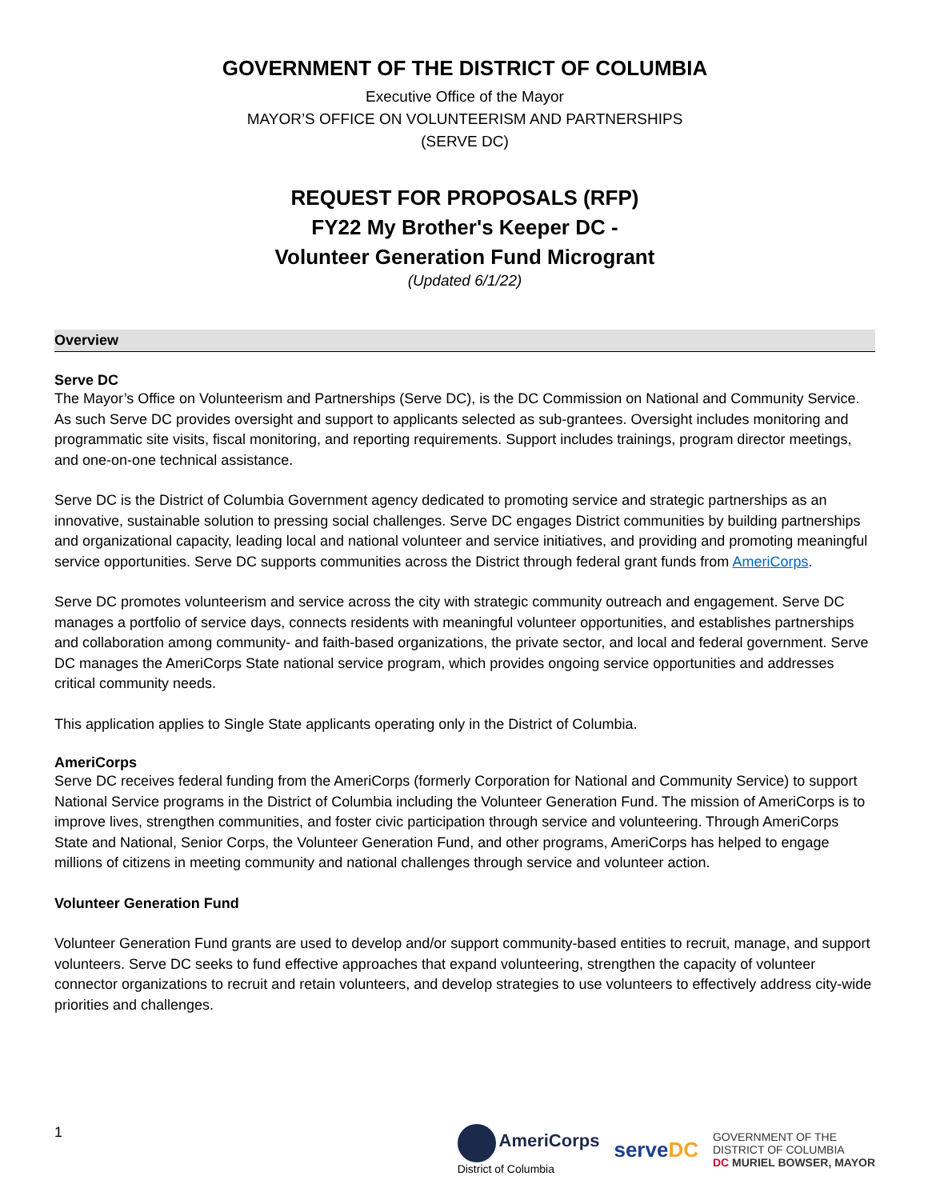GOVERNMENT OF THE DISTRICT OF COLUMBIA
Executive Office of the Mayor
MAYOR’S OFFICE ON VOLUNTEERISM AND PARTNERSHIPS
(SERVE DC)
REQUEST FOR PROPOSALS (RFP)
FY22 My Brother's Keeper DC -
Volunteer Generation Fund Microgrant
(Updated 6/1/22)
Overview
Serve DC
The Mayor’s Office on Volunteerism and Partnerships (Serve DC), is the DC Commission on National and Community Service. As such Serve DC provides oversight and support to applicants selected as sub-grantees. Oversight includes monitoring and programmatic site visits, fiscal monitoring, and reporting requirements. Support includes trainings, program director meetings, and one-on-one technical assistance.
Serve DC is the District of Columbia Government agency dedicated to promoting service and strategic partnerships as an innovative, sustainable solution to pressing social challenges. Serve DC engages District communities by building partnerships and organizational capacity, leading local and national volunteer and service initiatives, and providing and promoting meaningful service opportunities. Serve DC supports communities across the District through federal grant funds from AmeriCorps.
Serve DC promotes volunteerism and service across the city with strategic community outreach and engagement. Serve DC manages a portfolio of service days, connects residents with meaningful volunteer opportunities, and establishes partnerships and collaboration among community- and faith-based organizations, the private sector, and local and federal government. Serve DC manages the AmeriCorps State national service program, which provides ongoing service opportunities and addresses critical community needs.
This application applies to Single State applicants operating only in the District of Columbia.
AmeriCorps
Serve DC receives federal funding from the AmeriCorps (formerly Corporation for National and Community Service) to support National Service programs in the District of Columbia including the Volunteer Generation Fund. The mission of AmeriCorps is to improve lives, strengthen communities, and foster civic participation through service and volunteering. Through AmeriCorps State and National, Senior Corps, the Volunteer Generation Fund, and other programs, AmeriCorps has helped to engage millions of citizens in meeting community and national challenges through service and volunteer action.
Volunteer Generation Fund
Volunteer Generation Fund grants are used to develop and/or support community-based entities to recruit, manage, and support volunteers. Serve DC seeks to fund effective approaches that expand volunteering, strengthen the capacity of volunteer connector organizations to recruit and retain volunteers, and develop strategies to use volunteers to effectively address city-wide priorities and challenges.
1
AmeriCorps
District of Columbia
serveDC
GOVERNMENT OF THE
DISTRICT OF COLUMBIA
DC MURIEL BOWSER, MAYOR